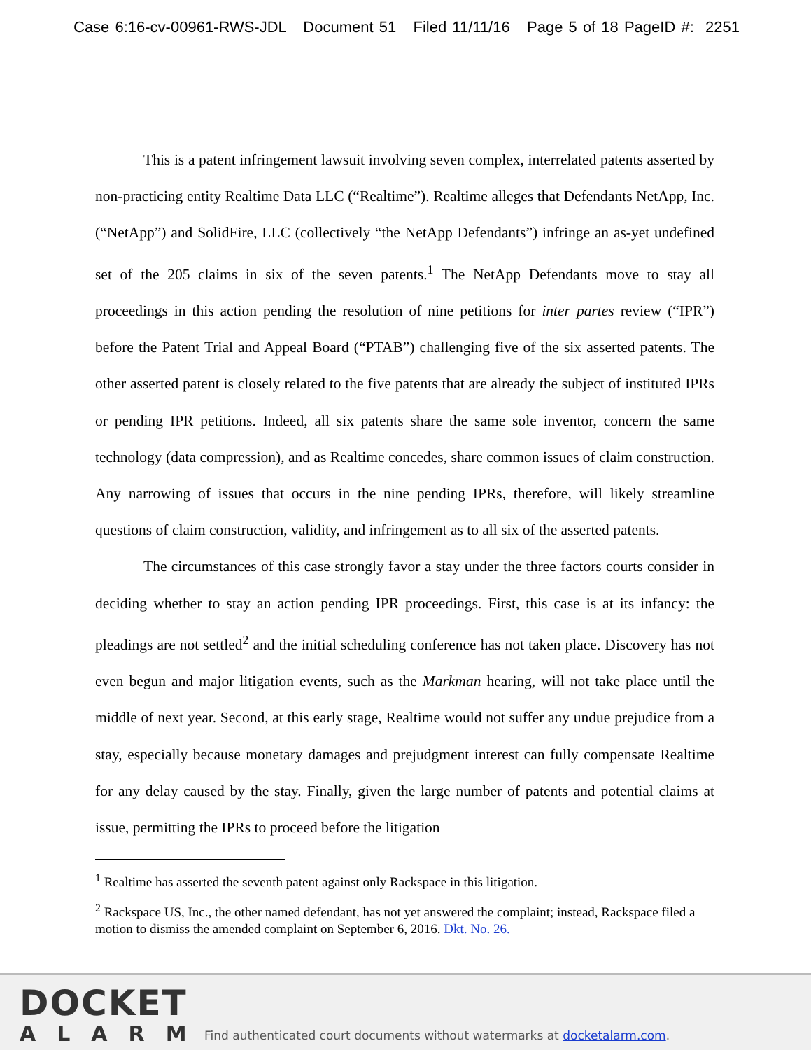Case 6:16-cv-00961-RWS-JDL Document 51 Filed 11/11/16 Page 5 of 18 PageID #: 2251
This is a patent infringement lawsuit involving seven complex, interrelated patents asserted by non-practicing entity Realtime Data LLC (“Realtime”). Realtime alleges that Defendants NetApp, Inc. (“NetApp”) and SolidFire, LLC (collectively “the NetApp Defendants”) infringe an as-yet undefined set of the 205 claims in six of the seven patents.<sup>1</sup> The NetApp Defendants move to stay all proceedings in this action pending the resolution of nine petitions for inter partes review (“IPR”) before the Patent Trial and Appeal Board (“PTAB”) challenging five of the six asserted patents. The other asserted patent is closely related to the five patents that are already the subject of instituted IPRs or pending IPR petitions. Indeed, all six patents share the same sole inventor, concern the same technology (data compression), and as Realtime concedes, share common issues of claim construction. Any narrowing of issues that occurs in the nine pending IPRs, therefore, will likely streamline questions of claim construction, validity, and infringement as to all six of the asserted patents.
The circumstances of this case strongly favor a stay under the three factors courts consider in deciding whether to stay an action pending IPR proceedings. First, this case is at its infancy: the pleadings are not settled<sup>2</sup> and the initial scheduling conference has not taken place. Discovery has not even begun and major litigation events, such as the Markman hearing, will not take place until the middle of next year. Second, at this early stage, Realtime would not suffer any undue prejudice from a stay, especially because monetary damages and prejudgment interest can fully compensate Realtime for any delay caused by the stay. Finally, given the large number of patents and potential claims at issue, permitting the IPRs to proceed before the litigation
<sup>1</sup> Realtime has asserted the seventh patent against only Rackspace in this litigation.
<sup>2</sup> Rackspace US, Inc., the other named defendant, has not yet answered the complaint; instead, Rackspace filed a motion to dismiss the amended complaint on September 6, 2016. Dkt. No. 26.
DOCKET
ALARM
Find authenticated court documents without watermarks at docketalarm.com.